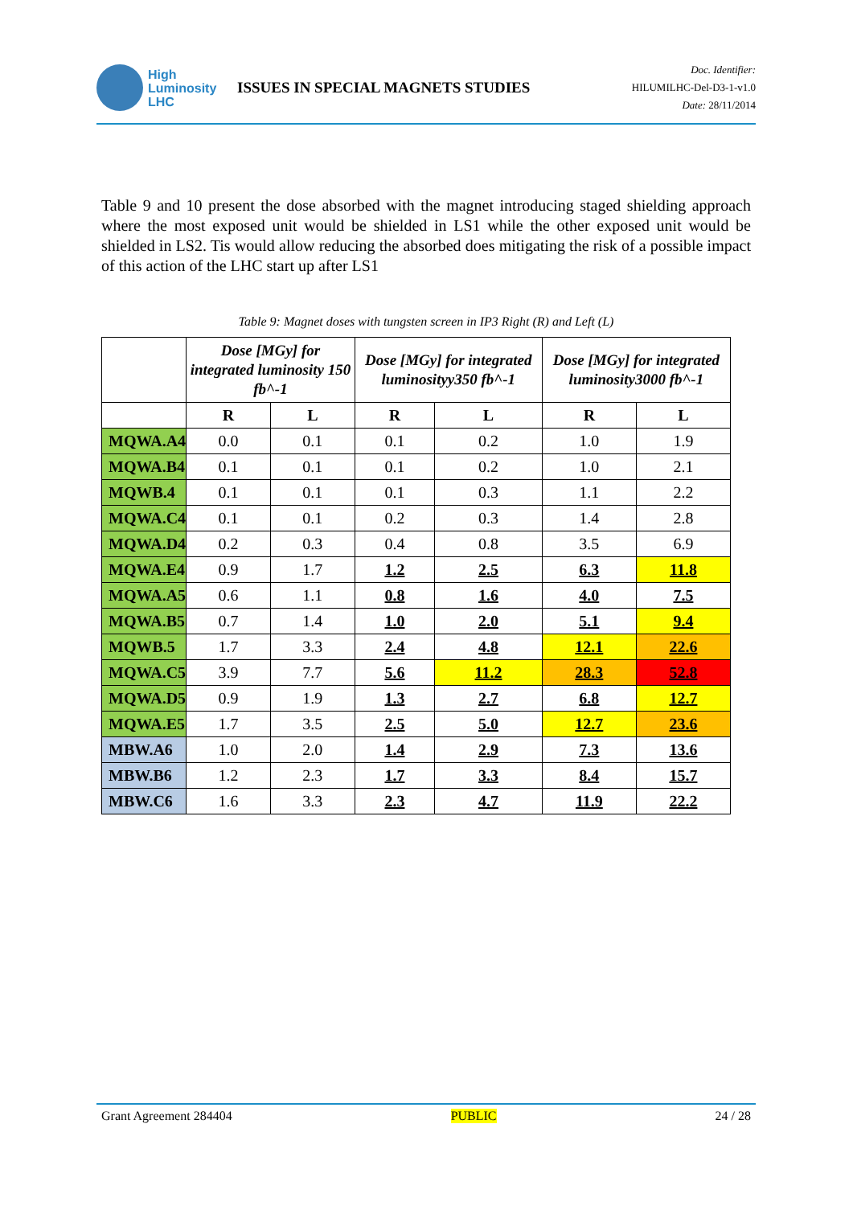High
Luminosity
LHC
ISSUES IN SPECIAL MAGNETS STUDIES
Doc. Identifier:
HILUMILHC-Del-D3-1-v1.0
Date: 28/11/2014
Table 9 and 10 present the dose absorbed with the magnet introducing staged shielding approach where the most exposed unit would be shielded in LS1 while the other exposed unit would be shielded in LS2. Tis would allow reducing the absorbed does mitigating the risk of a possible impact of this action of the LHC start up after LS1
Table 9: Magnet doses with tungsten screen in IP3 Right (R) and Left (L)
| | Dose [MGy] for integrated luminosity 150 fb^-1 | | Dose [MGy] for integrated luminosityy350 fb^-1 | | Dose [MGy] for integrated luminosity3000 fb^-1 | |
| --- | --- | --- | --- | --- | --- | --- |
| | R | L | R | L | R | L |
| MQWA.A4 | 0.0 | 0.1 | 0.1 | 0.2 | 1.0 | 1.9 |
| MQWA.B4 | 0.1 | 0.1 | 0.1 | 0.2 | 1.0 | 2.1 |
| MQWB.4 | 0.1 | 0.1 | 0.1 | 0.3 | 1.1 | 2.2 |
| MQWA.C4 | 0.1 | 0.1 | 0.2 | 0.3 | 1.4 | 2.8 |
| MQWA.D4 | 0.2 | 0.3 | 0.4 | 0.8 | 3.5 | 6.9 |
| MQWA.E4 | 0.9 | 1.7 | 1.2 | 2.5 | 6.3 | 11.8 |
| MQWA.A5 | 0.6 | 1.1 | 0.8 | 1.6 | 4.0 | 7.5 |
| MQWA.B5 | 0.7 | 1.4 | 1.0 | 2.0 | 5.1 | 9.4 |
| MQWB.5 | 1.7 | 3.3 | 2.4 | 4.8 | 12.1 | 22.6 |
| MQWA.C5 | 3.9 | 7.7 | 5.6 | 11.2 | 28.3 | 52.8 |
| MQWA.D5 | 0.9 | 1.9 | 1.3 | 2.7 | 6.8 | 12.7 |
| MQWA.E5 | 1.7 | 3.5 | 2.5 | 5.0 | 12.7 | 23.6 |
| MBW.A6 | 1.0 | 2.0 | 1.4 | 2.9 | 7.3 | 13.6 |
| MBW.B6 | 1.2 | 2.3 | 1.7 | 3.3 | 8.4 | 15.7 |
| MBW.C6 | 1.6 | 3.3 | 2.3 | 4.7 | 11.9 | 22.2 |
Grant Agreement 284404 PUBLIC 24 / 28